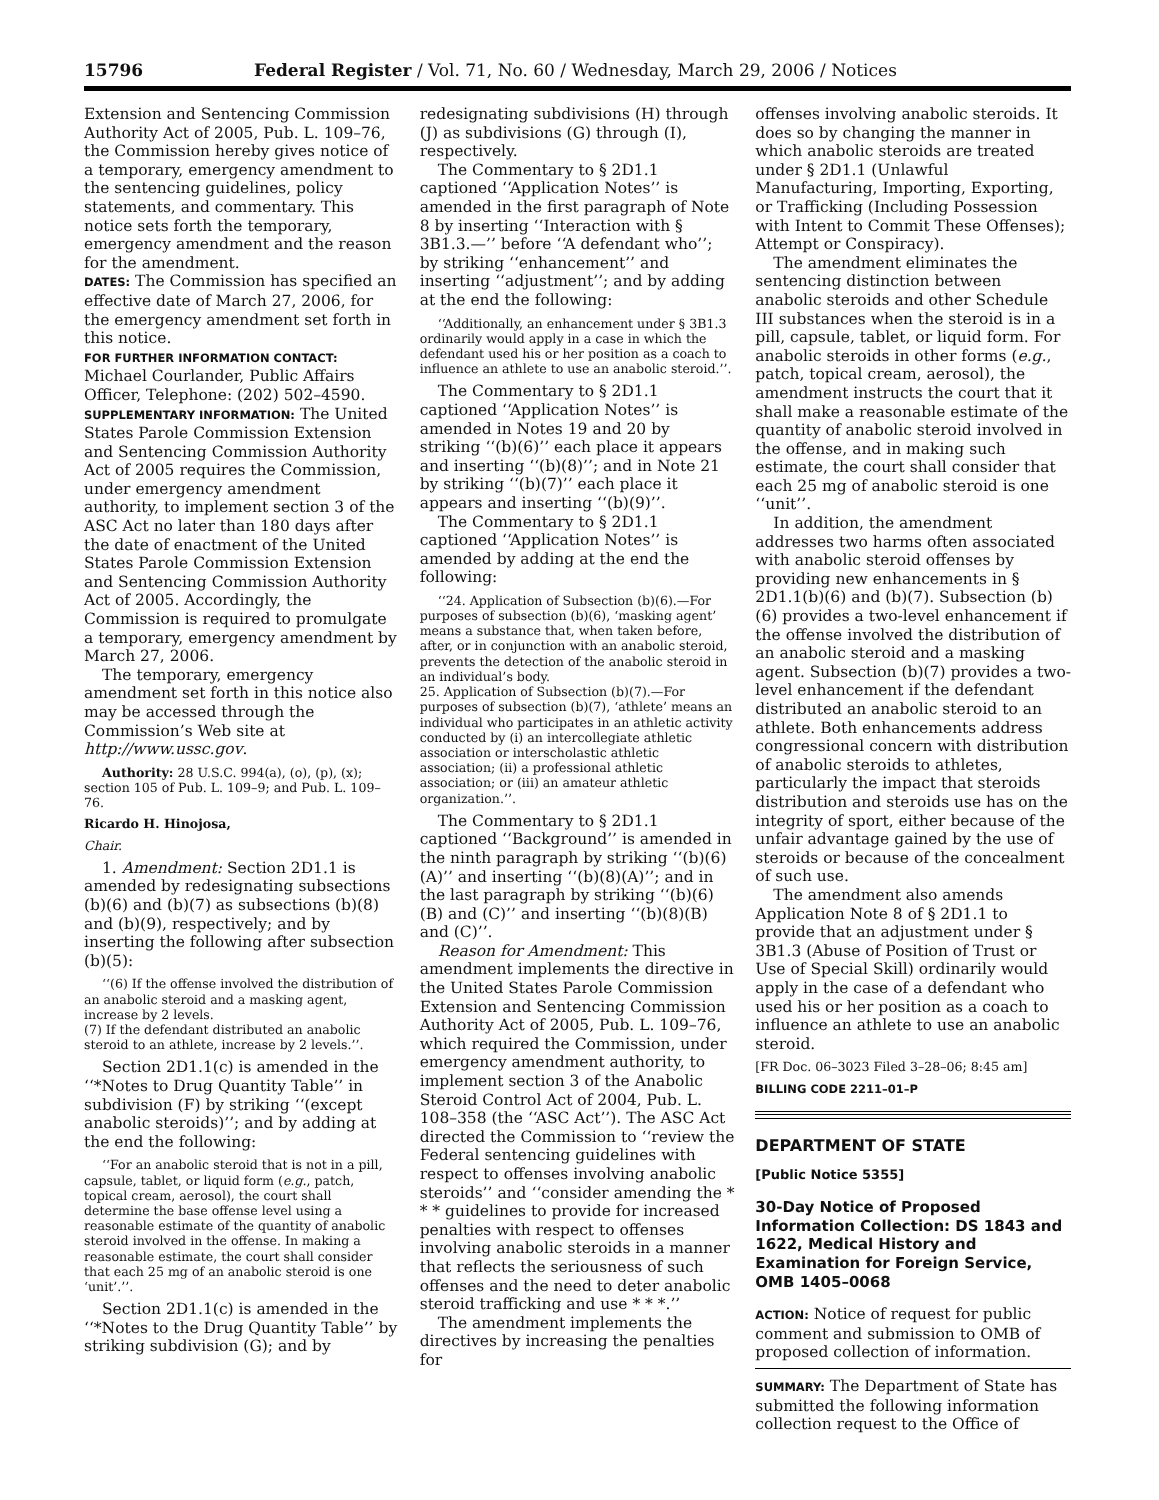15796 Federal Register / Vol. 71, No. 60 / Wednesday, March 29, 2006 / Notices
Extension and Sentencing Commission Authority Act of 2005, Pub. L. 109–76, the Commission hereby gives notice of a temporary, emergency amendment to the sentencing guidelines, policy statements, and commentary. This notice sets forth the temporary, emergency amendment and the reason for the amendment.
DATES: The Commission has specified an effective date of March 27, 2006, for the emergency amendment set forth in this notice.
FOR FURTHER INFORMATION CONTACT: Michael Courlander, Public Affairs Officer, Telephone: (202) 502–4590.
SUPPLEMENTARY INFORMATION: The United States Parole Commission Extension and Sentencing Commission Authority Act of 2005 requires the Commission, under emergency amendment authority, to implement section 3 of the ASC Act no later than 180 days after the date of enactment of the United States Parole Commission Extension and Sentencing Commission Authority Act of 2005. Accordingly, the Commission is required to promulgate a temporary, emergency amendment by March 27, 2006.
The temporary, emergency amendment set forth in this notice also may be accessed through the Commission’s Web site at http://www.ussc.gov.
Authority: 28 U.S.C. 994(a), (o), (p), (x); section 105 of Pub. L. 109–9; and Pub. L. 109–76.
Ricardo H. Hinojosa,
Chair.
1. Amendment: Section 2D1.1 is amended by redesignating subsections (b)(6) and (b)(7) as subsections (b)(8) and (b)(9), respectively; and by inserting the following after subsection (b)(5):
‘‘(6) If the offense involved the distribution of an anabolic steroid and a masking agent, increase by 2 levels.
(7) If the defendant distributed an anabolic steroid to an athlete, increase by 2 levels.’’.
Section 2D1.1(c) is amended in the ‘‘*Notes to Drug Quantity Table’’ in subdivision (F) by striking ‘‘(except anabolic steroids)’’; and by adding at the end the following:
‘‘For an anabolic steroid that is not in a pill, capsule, tablet, or liquid form (e.g., patch, topical cream, aerosol), the court shall determine the base offense level using a reasonable estimate of the quantity of anabolic steroid involved in the offense. In making a reasonable estimate, the court shall consider that each 25 mg of an anabolic steroid is one ‘unit’.’’.
Section 2D1.1(c) is amended in the ‘‘*Notes to the Drug Quantity Table’’ by striking subdivision (G); and by
redesignating subdivisions (H) through (J) as subdivisions (G) through (I), respectively.
The Commentary to § 2D1.1 captioned ‘‘Application Notes’’ is amended in the first paragraph of Note 8 by inserting ‘‘Interaction with § 3B1.3.—’’ before ‘‘A defendant who’’; by striking ‘‘enhancement’’ and inserting ‘‘adjustment’’; and by adding at the end the following:
‘‘Additionally, an enhancement under § 3B1.3 ordinarily would apply in a case in which the defendant used his or her position as a coach to influence an athlete to use an anabolic steroid.’’.
The Commentary to § 2D1.1 captioned ‘‘Application Notes’’ is amended in Notes 19 and 20 by striking ‘‘(b)(6)’’ each place it appears and inserting ‘‘(b)(8)’’; and in Note 21 by striking ‘‘(b)(7)’’ each place it appears and inserting ‘‘(b)(9)’’.
The Commentary to § 2D1.1 captioned ‘‘Application Notes’’ is amended by adding at the end the following:
‘‘24. Application of Subsection (b)(6).—For purposes of subsection (b)(6), ‘masking agent’ means a substance that, when taken before, after, or in conjunction with an anabolic steroid, prevents the detection of the anabolic steroid in an individual’s body.
25. Application of Subsection (b)(7).—For purposes of subsection (b)(7), ‘athlete’ means an individual who participates in an athletic activity conducted by (i) an intercollegiate athletic association or interscholastic athletic association; (ii) a professional athletic association; or (iii) an amateur athletic organization.’’.
The Commentary to § 2D1.1 captioned ‘‘Background’’ is amended in the ninth paragraph by striking ‘‘(b)(6)(A)’’ and inserting ‘‘(b)(8)(A)’’; and in the last paragraph by striking ‘‘(b)(6)(B) and (C)’’ and inserting ‘‘(b)(8)(B) and (C)’’.
Reason for Amendment: This amendment implements the directive in the United States Parole Commission Extension and Sentencing Commission Authority Act of 2005, Pub. L. 109–76, which required the Commission, under emergency amendment authority, to implement section 3 of the Anabolic Steroid Control Act of 2004, Pub. L. 108–358 (the ‘‘ASC Act’’). The ASC Act directed the Commission to ‘‘review the Federal sentencing guidelines with respect to offenses involving anabolic steroids’’ and ‘‘consider amending the * * * guidelines to provide for increased penalties with respect to offenses involving anabolic steroids in a manner that reflects the seriousness of such offenses and the need to deter anabolic steroid trafficking and use * * *.’’
The amendment implements the directives by increasing the penalties for
offenses involving anabolic steroids. It does so by changing the manner in which anabolic steroids are treated under § 2D1.1 (Unlawful Manufacturing, Importing, Exporting, or Trafficking (Including Possession with Intent to Commit These Offenses); Attempt or Conspiracy).
The amendment eliminates the sentencing distinction between anabolic steroids and other Schedule III substances when the steroid is in a pill, capsule, tablet, or liquid form. For anabolic steroids in other forms (e.g., patch, topical cream, aerosol), the amendment instructs the court that it shall make a reasonable estimate of the quantity of anabolic steroid involved in the offense, and in making such estimate, the court shall consider that each 25 mg of anabolic steroid is one ‘‘unit’’.
In addition, the amendment addresses two harms often associated with anabolic steroid offenses by providing new enhancements in § 2D1.1(b)(6) and (b)(7). Subsection (b)(6) provides a two-level enhancement if the offense involved the distribution of an anabolic steroid and a masking agent. Subsection (b)(7) provides a two-level enhancement if the defendant distributed an anabolic steroid to an athlete. Both enhancements address congressional concern with distribution of anabolic steroids to athletes, particularly the impact that steroids distribution and steroids use has on the integrity of sport, either because of the unfair advantage gained by the use of steroids or because of the concealment of such use.
The amendment also amends Application Note 8 of § 2D1.1 to provide that an adjustment under § 3B1.3 (Abuse of Position of Trust or Use of Special Skill) ordinarily would apply in the case of a defendant who used his or her position as a coach to influence an athlete to use an anabolic steroid.
[FR Doc. 06–3023 Filed 3–28–06; 8:45 am]
BILLING CODE 2211–01–P
DEPARTMENT OF STATE
[Public Notice 5355]
30-Day Notice of Proposed Information Collection: DS 1843 and 1622, Medical History and Examination for Foreign Service, OMB 1405–0068
ACTION: Notice of request for public comment and submission to OMB of proposed collection of information.
SUMMARY: The Department of State has submitted the following information collection request to the Office of